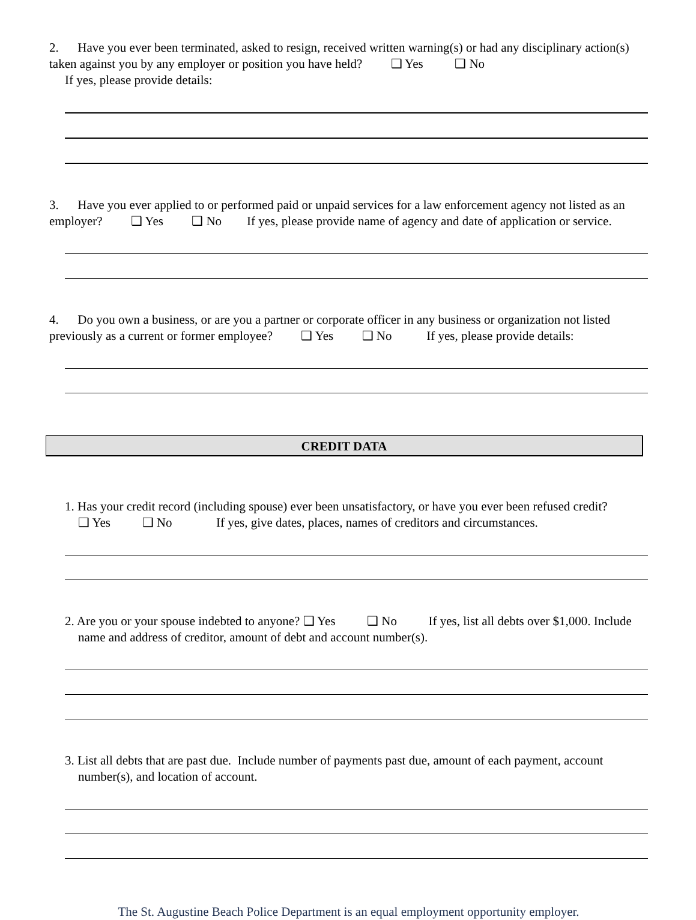2. Have you ever been terminated, asked to resign, received written warning(s) or had any disciplinary action(s) taken against you by any employer or position you have held? ❑ Yes ❑ No
If yes, please provide details:
3. Have you ever applied to or performed paid or unpaid services for a law enforcement agency not listed as an employer? ❑ Yes ❑ No If yes, please provide name of agency and date of application or service.
4. Do you own a business, or are you a partner or corporate officer in any business or organization not listed previously as a current or former employee? ❑ Yes ❑ No If yes, please provide details:
CREDIT DATA
1. Has your credit record (including spouse) ever been unsatisfactory, or have you ever been refused credit?
❑ Yes ❑ No If yes, give dates, places, names of creditors and circumstances.
2. Are you or your spouse indebted to anyone? ❑ Yes ❑ No If yes, list all debts over $1,000. Include name and address of creditor, amount of debt and account number(s).
3. List all debts that are past due. Include number of payments past due, amount of each payment, account number(s), and location of account.
The St. Augustine Beach Police Department is an equal employment opportunity employer.